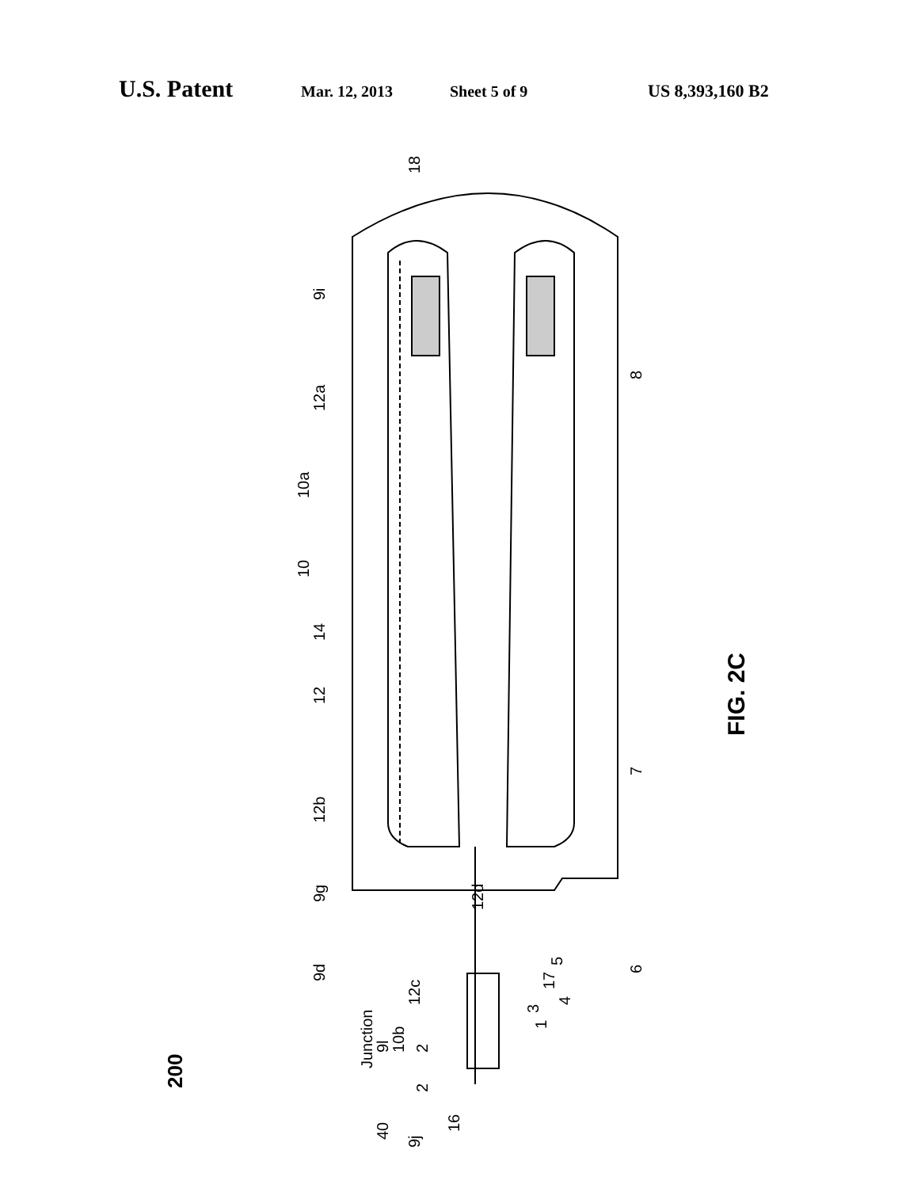U.S. Patent Mar. 12, 2013 Sheet 5 of 9 US 8,393,160 B2
9i
12a
10a
10
14
12
12b
9g
9d
12c
12d
Junction
9l
10b
2
2
40
9j
16
1
3
4
17
5
6
7
8
18
FIG. 2C
200